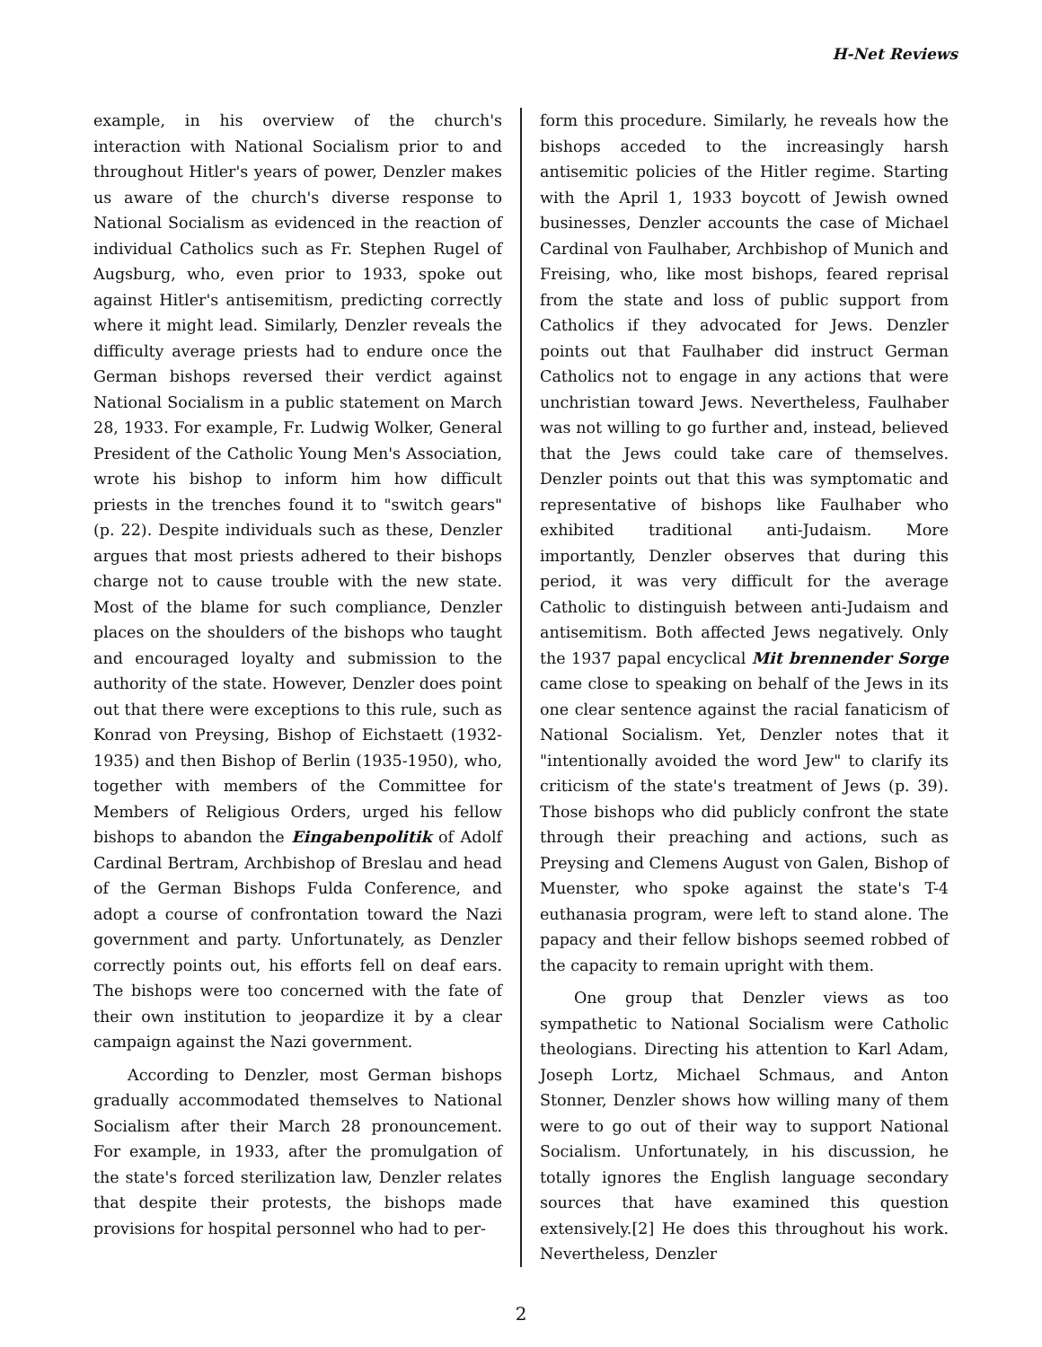H-Net Reviews
example, in his overview of the church's interaction with National Socialism prior to and throughout Hitler's years of power, Denzler makes us aware of the church's diverse response to National Socialism as evidenced in the reaction of individual Catholics such as Fr. Stephen Rugel of Augsburg, who, even prior to 1933, spoke out against Hitler's antisemitism, predicting correctly where it might lead. Similarly, Denzler reveals the difficulty average priests had to endure once the German bishops reversed their verdict against National Socialism in a public statement on March 28, 1933. For example, Fr. Ludwig Wolker, General President of the Catholic Young Men's Association, wrote his bishop to inform him how difficult priests in the trenches found it to "switch gears" (p. 22). Despite individuals such as these, Denzler argues that most priests adhered to their bishops charge not to cause trouble with the new state. Most of the blame for such compliance, Denzler places on the shoulders of the bishops who taught and encouraged loyalty and submission to the authority of the state. However, Denzler does point out that there were exceptions to this rule, such as Konrad von Preysing, Bishop of Eichstaett (1932-1935) and then Bishop of Berlin (1935-1950), who, together with members of the Committee for Members of Religious Orders, urged his fellow bishops to abandon the Eingabenpolitik of Adolf Cardinal Bertram, Archbishop of Breslau and head of the German Bishops Fulda Conference, and adopt a course of confrontation toward the Nazi government and party. Unfortunately, as Denzler correctly points out, his efforts fell on deaf ears. The bishops were too concerned with the fate of their own institution to jeopardize it by a clear campaign against the Nazi government.
According to Denzler, most German bishops gradually accommodated themselves to National Socialism after their March 28 pronouncement. For example, in 1933, after the promulgation of the state's forced sterilization law, Denzler relates that despite their protests, the bishops made provisions for hospital personnel who had to per-
form this procedure. Similarly, he reveals how the bishops acceded to the increasingly harsh antisemitic policies of the Hitler regime. Starting with the April 1, 1933 boycott of Jewish owned businesses, Denzler accounts the case of Michael Cardinal von Faulhaber, Archbishop of Munich and Freising, who, like most bishops, feared reprisal from the state and loss of public support from Catholics if they advocated for Jews. Denzler points out that Faulhaber did instruct German Catholics not to engage in any actions that were unchristian toward Jews. Nevertheless, Faulhaber was not willing to go further and, instead, believed that the Jews could take care of themselves. Denzler points out that this was symptomatic and representative of bishops like Faulhaber who exhibited traditional anti-Judaism. More importantly, Denzler observes that during this period, it was very difficult for the average Catholic to distinguish between anti-Judaism and antisemitism. Both affected Jews negatively. Only the 1937 papal encyclical Mit brennender Sorge came close to speaking on behalf of the Jews in its one clear sentence against the racial fanaticism of National Socialism. Yet, Denzler notes that it "intentionally avoided the word Jew" to clarify its criticism of the state's treatment of Jews (p. 39). Those bishops who did publicly confront the state through their preaching and actions, such as Preysing and Clemens August von Galen, Bishop of Muenster, who spoke against the state's T-4 euthanasia program, were left to stand alone. The papacy and their fellow bishops seemed robbed of the capacity to remain upright with them.
One group that Denzler views as too sympathetic to National Socialism were Catholic theologians. Directing his attention to Karl Adam, Joseph Lortz, Michael Schmaus, and Anton Stonner, Denzler shows how willing many of them were to go out of their way to support National Socialism. Unfortunately, in his discussion, he totally ignores the English language secondary sources that have examined this question extensively.[2] He does this throughout his work. Nevertheless, Denzler
2